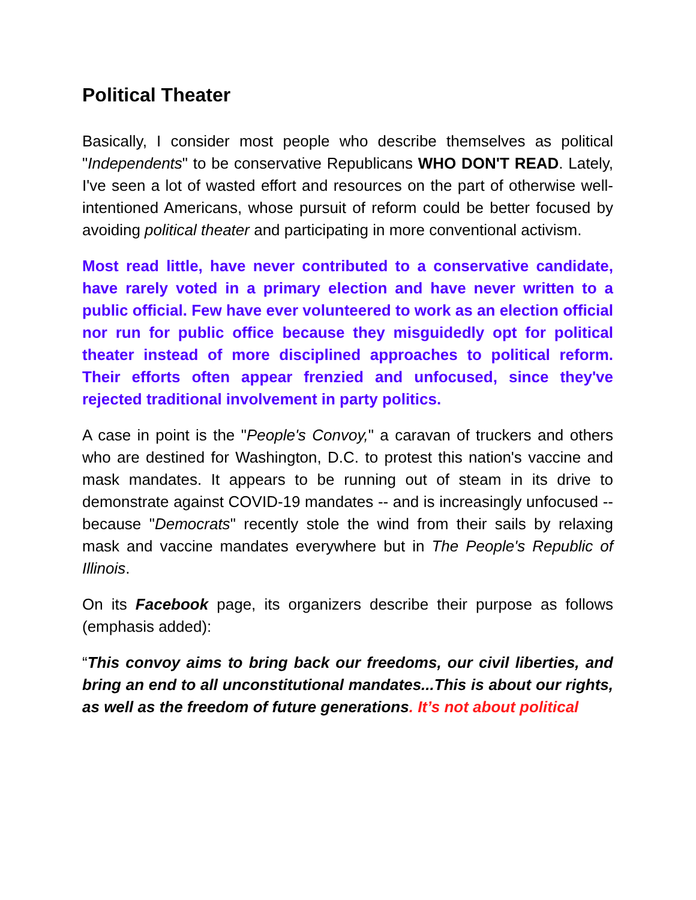Political Theater
Basically, I consider most people who describe themselves as political "Independents" to be conservative Republicans WHO DON'T READ. Lately, I've seen a lot of wasted effort and resources on the part of otherwise well-intentioned Americans, whose pursuit of reform could be better focused by avoiding political theater and participating in more conventional activism.
Most read little, have never contributed to a conservative candidate, have rarely voted in a primary election and have never written to a public official. Few have ever volunteered to work as an election official nor run for public office because they misguidedly opt for political theater instead of more disciplined approaches to political reform. Their efforts often appear frenzied and unfocused, since they've rejected traditional involvement in party politics.
A case in point is the "People's Convoy," a caravan of truckers and others who are destined for Washington, D.C. to protest this nation's vaccine and mask mandates. It appears to be running out of steam in its drive to demonstrate against COVID-19 mandates -- and is increasingly unfocused -- because "Democrats" recently stole the wind from their sails by relaxing mask and vaccine mandates everywhere but in The People's Republic of Illinois.
On its Facebook page, its organizers describe their purpose as follows (emphasis added):
“This convoy aims to bring back our freedoms, our civil liberties, and bring an end to all unconstitutional mandates...This is about our rights, as well as the freedom of future generations. It’s not about political